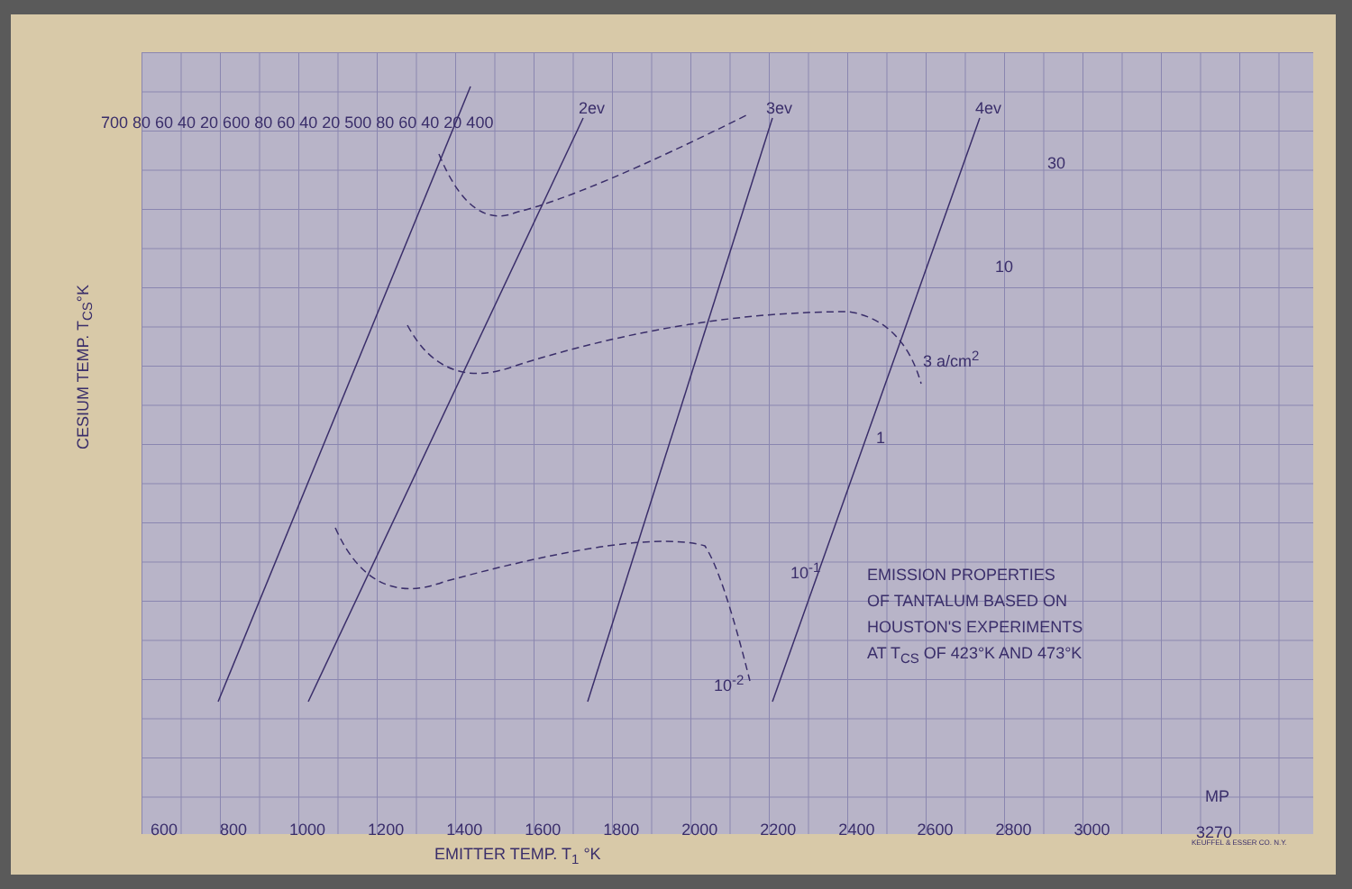2ev 3ev 4ev
700 80 60 40 20 600 80 60 40 20 500 80 60 40 20 400
CESIUM TEMP. T<sub>CS</sub>°K
EMISSION PROPERTIES
OF TANTALUM BASED ON
HOUSTON'S EXPERIMENTS
AT T<sub>CS</sub> OF 423°K AND 473°K
3 a/cm<sup>2</sup>
30
10
1
10<sup>-1</sup>
10<sup>-2</sup>
MP
600 800 1000 1200 1400 1600 1800 2000 2200 2400 2600 2800 3000
3270
EMITTER TEMP. T<sub>1</sub> °K
KEUFFEL & ESSER CO. N.Y.